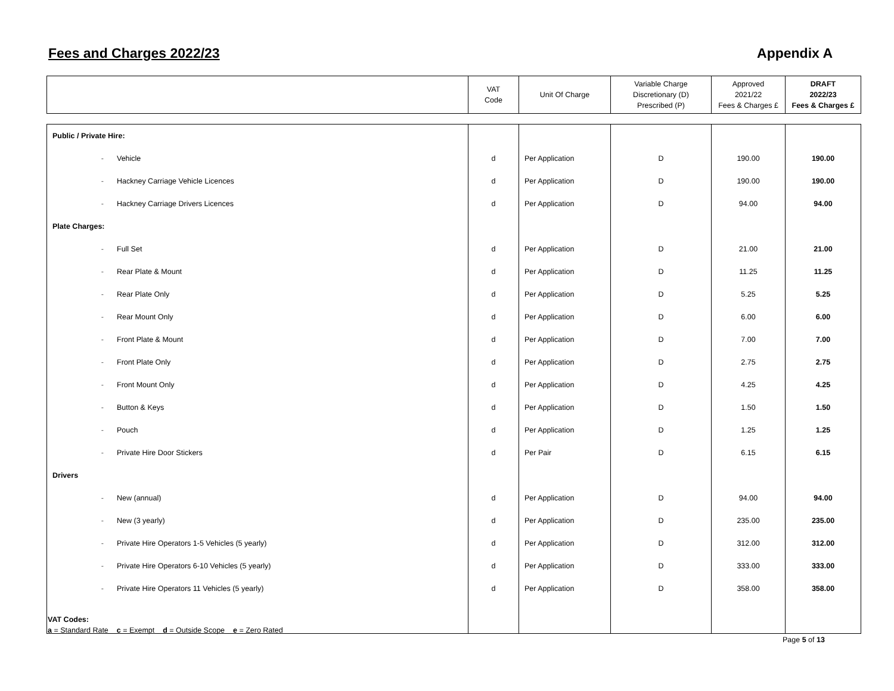Fees and Charges 2022/23 Appendix A
| | VAT Code | Unit Of Charge | Variable Charge Discretionary (D) Prescribed (P) | Approved 2021/22 Fees & Charges £ | DRAFT 2022/23 Fees & Charges £ |
| Public / Private Hire: | | | | | |
| - Vehicle | d | Per Application | D | 190.00 | 190.00 |
| - Hackney Carriage Vehicle Licences | d | Per Application | D | 190.00 | 190.00 |
| - Hackney Carriage Drivers Licences | d | Per Application | D | 94.00 | 94.00 |
| Plate Charges: | | | | | |
| - Full Set | d | Per Application | D | 21.00 | 21.00 |
| - Rear Plate & Mount | d | Per Application | D | 11.25 | 11.25 |
| - Rear Plate Only | d | Per Application | D | 5.25 | 5.25 |
| - Rear Mount Only | d | Per Application | D | 6.00 | 6.00 |
| - Front Plate & Mount | d | Per Application | D | 7.00 | 7.00 |
| - Front Plate Only | d | Per Application | D | 2.75 | 2.75 |
| - Front Mount Only | d | Per Application | D | 4.25 | 4.25 |
| - Button & Keys | d | Per Application | D | 1.50 | 1.50 |
| - Pouch | d | Per Application | D | 1.25 | 1.25 |
| - Private Hire Door Stickers | d | Per Pair | D | 6.15 | 6.15 |
| Drivers | | | | | |
| - New (annual) | d | Per Application | D | 94.00 | 94.00 |
| - New (3 yearly) | d | Per Application | D | 235.00 | 235.00 |
| - Private Hire Operators 1-5 Vehicles (5 yearly) | d | Per Application | D | 312.00 | 312.00 |
| - Private Hire Operators 6-10 Vehicles (5 yearly) | d | Per Application | D | 333.00 | 333.00 |
| - Private Hire Operators 11 Vehicles (5 yearly) | d | Per Application | D | 358.00 | 358.00 |
VAT Codes:
a = Standard Rate c = Exempt d = Outside Scope e = Zero Rated
Page 5 of 13